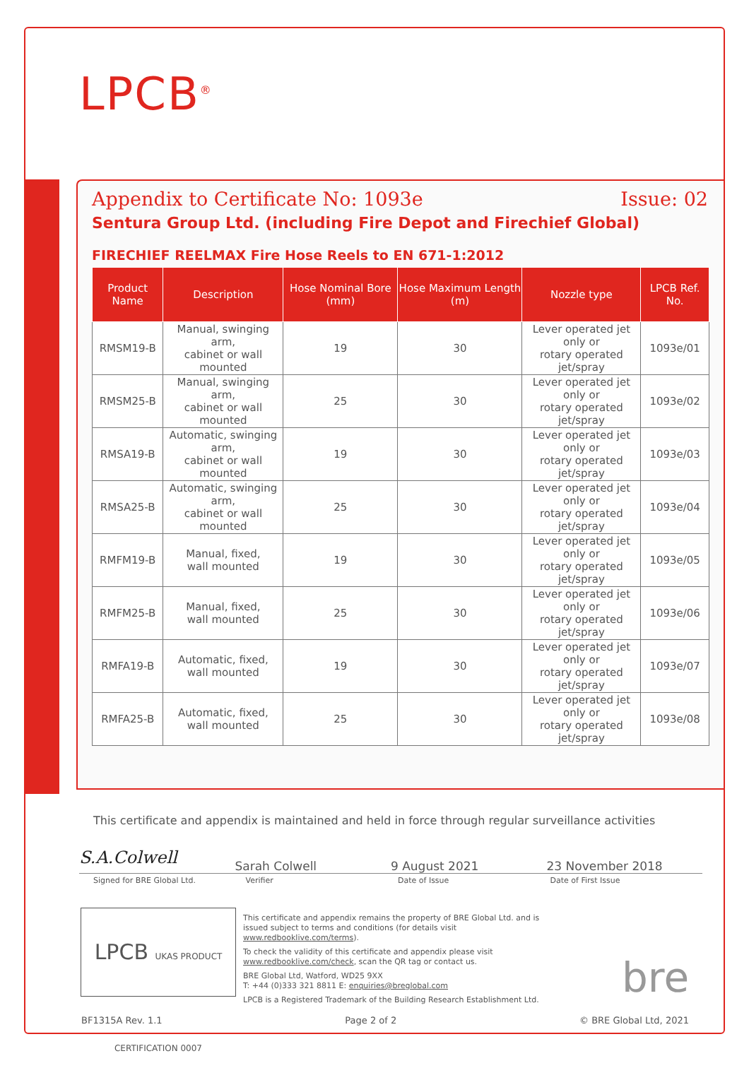LPCB<sup>®</sup>
Appendix to Certificate No: 1093e Issue: 02
Sentura Group Ltd. (including Fire Depot and Firechief Global)
FIRECHIEF REELMAX Fire Hose Reels to EN 671-1:2012
| Product Name | Description | Hose Nominal Bore (mm) | Hose Maximum Length (m) | Nozzle type | LPCB Ref. No. |
| --- | --- | --- | --- | --- | --- |
| RMSM19-B | Manual, swinging arm, cabinet or wall mounted | 19 | 30 | Lever operated jet only or rotary operated jet/spray | 1093e/01 |
| RMSM25-B | Manual, swinging arm, cabinet or wall mounted | 25 | 30 | Lever operated jet only or rotary operated jet/spray | 1093e/02 |
| RMSA19-B | Automatic, swinging arm, cabinet or wall mounted | 19 | 30 | Lever operated jet only or rotary operated jet/spray | 1093e/03 |
| RMSA25-B | Automatic, swinging arm, cabinet or wall mounted | 25 | 30 | Lever operated jet only or rotary operated jet/spray | 1093e/04 |
| RMFM19-B | Manual, fixed, wall mounted | 19 | 30 | Lever operated jet only or rotary operated jet/spray | 1093e/05 |
| RMFM25-B | Manual, fixed, wall mounted | 25 | 30 | Lever operated jet only or rotary operated jet/spray | 1093e/06 |
| RMFA19-B | Automatic, fixed, wall mounted | 19 | 30 | Lever operated jet only or rotary operated jet/spray | 1093e/07 |
| RMFA25-B | Automatic, fixed, wall mounted | 25 | 30 | Lever operated jet only or rotary operated jet/spray | 1093e/08 |
This certificate and appendix is maintained and held in force through regular surveillance activities
S.A.Colwell
Sarah Colwell 9 August 2021 23 November 2018
Signed for BRE Global Ltd. Verifier Date of Issue Date of First Issue
LPCB UKAS PRODUCT CERTIFICATION 0007
This certificate and appendix remains the property of BRE Global Ltd. and is issued subject to terms and conditions (for details visit www.redbooklive.com/terms).
To check the validity of this certificate and appendix please visit www.redbooklive.com/check, scan the QR tag or contact us.
BRE Global Ltd, Watford, WD25 9XX
T: +44 (0)333 321 8811 E: enquiries@breglobal.com
LPCB is a Registered Trademark of the Building Research Establishment Ltd.
bre
BF1315A Rev. 1.1 Page 2 of 2 © BRE Global Ltd, 2021